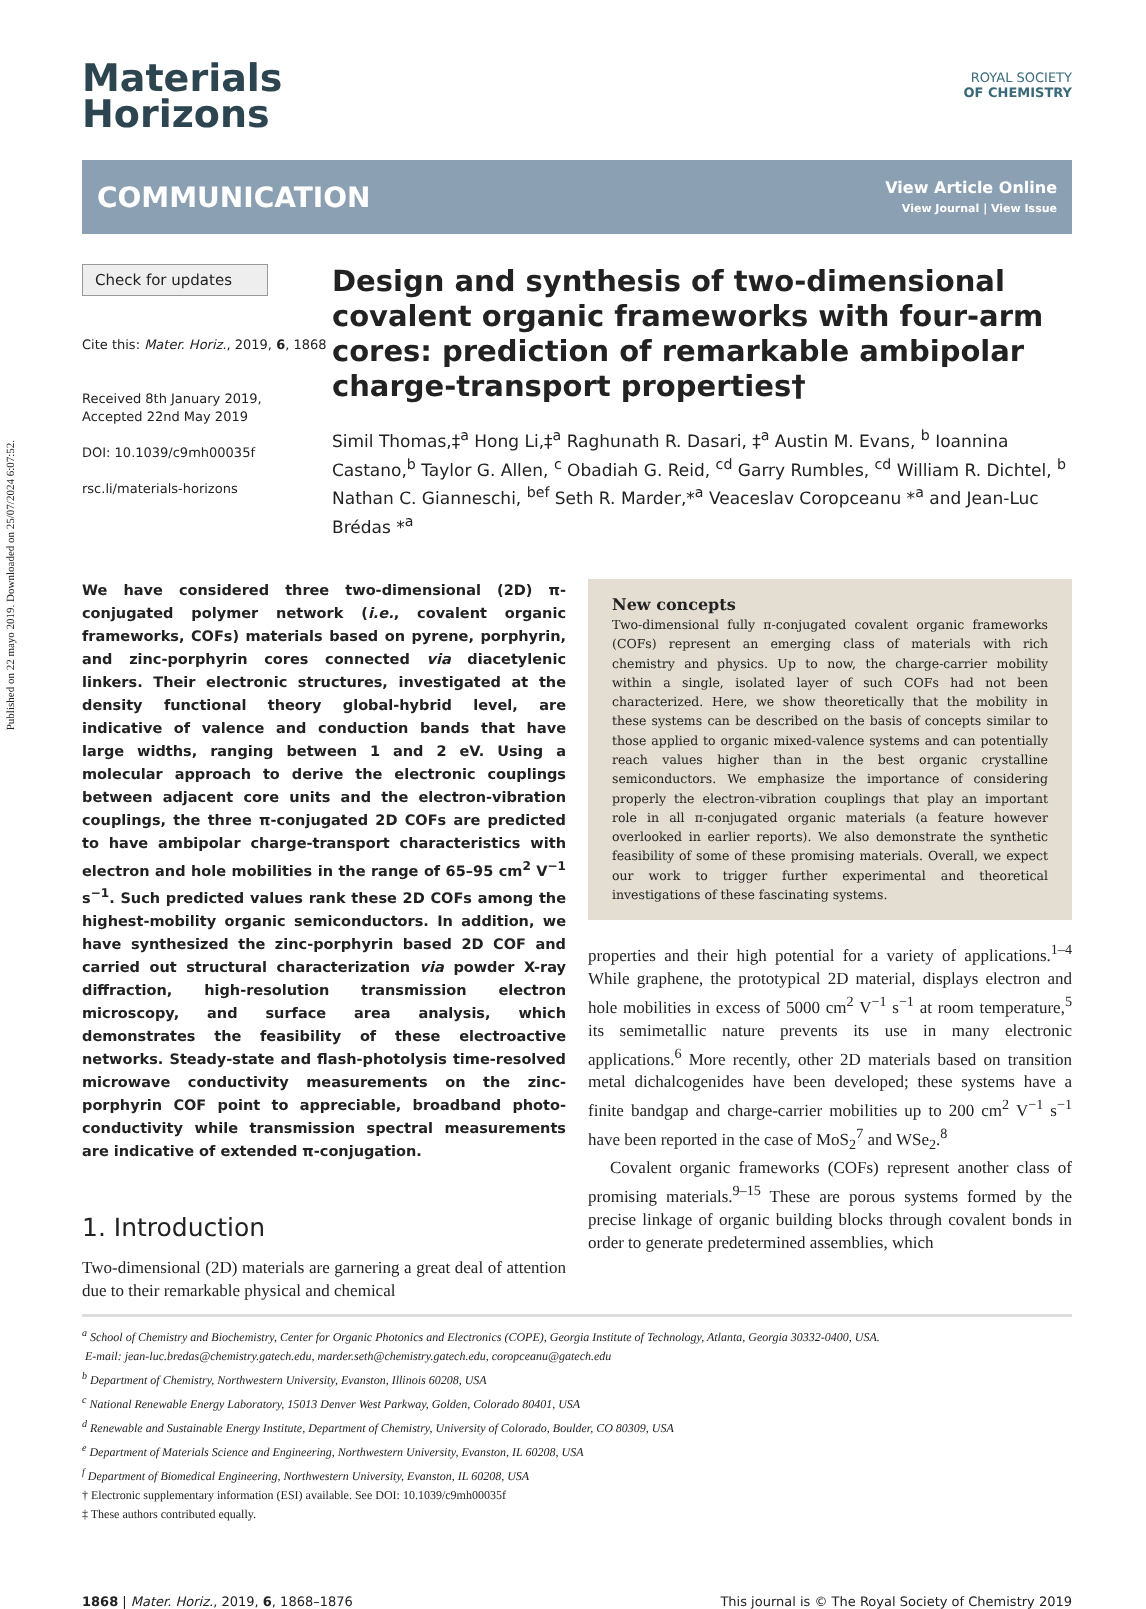Published on 22 mayo 2019. Downloaded on 25/07/2024 6:07:52.
Materials
Horizons
ROYAL SOCIETY
OF CHEMISTRY
COMMUNICATION
View Article Online
View Journal | View Issue
Check for updates
Cite this: Mater. Horiz., 2019, 6, 1868
Received 8th January 2019,
Accepted 22nd May 2019
DOI: 10.1039/c9mh00035f
rsc.li/materials-horizons
Design and synthesis of two-dimensional covalent organic frameworks with four-arm cores: prediction of remarkable ambipolar charge-transport properties†
Simil Thomas,‡<sup>a</sup> Hong Li,‡<sup>a</sup> Raghunath R. Dasari, ‡<sup>a</sup> Austin M. Evans, <sup>b</sup> Ioannina Castano,<sup>b</sup> Taylor G. Allen, <sup>c</sup> Obadiah G. Reid, <sup>cd</sup> Garry Rumbles, <sup>cd</sup> William R. Dichtel, <sup>b</sup> Nathan C. Gianneschi, <sup>bef</sup> Seth R. Marder,*<sup>a</sup> Veaceslav Coropceanu *<sup>a</sup> and Jean-Luc Brédas *<sup>a</sup>
We have considered three two-dimensional (2D) π-conjugated polymer network (i.e., covalent organic frameworks, COFs) materials based on pyrene, porphyrin, and zinc-porphyrin cores connected via diacetylenic linkers. Their electronic structures, investigated at the density functional theory global-hybrid level, are indicative of valence and conduction bands that have large widths, ranging between 1 and 2 eV. Using a molecular approach to derive the electronic couplings between adjacent core units and the electron-vibration couplings, the three π-conjugated 2D COFs are predicted to have ambipolar charge-transport characteristics with electron and hole mobilities in the range of 65–95 cm<sup>2</sup> V<sup>−1</sup> s<sup>−1</sup>. Such predicted values rank these 2D COFs among the highest-mobility organic semiconductors. In addition, we have synthesized the zinc-porphyrin based 2D COF and carried out structural characterization via powder X-ray diffraction, high-resolution transmission electron microscopy, and surface area analysis, which demonstrates the feasibility of these electroactive networks. Steady-state and flash-photolysis time-resolved microwave conductivity measurements on the zinc-porphyrin COF point to appreciable, broadband photo-conductivity while transmission spectral measurements are indicative of extended π-conjugation.
1. Introduction
Two-dimensional (2D) materials are garnering a great deal of attention due to their remarkable physical and chemical
New concepts
Two-dimensional fully π-conjugated covalent organic frameworks (COFs) represent an emerging class of materials with rich chemistry and physics. Up to now, the charge-carrier mobility within a single, isolated layer of such COFs had not been characterized. Here, we show theoretically that the mobility in these systems can be described on the basis of concepts similar to those applied to organic mixed-valence systems and can potentially reach values higher than in the best organic crystalline semiconductors. We emphasize the importance of considering properly the electron-vibration couplings that play an important role in all π-conjugated organic materials (a feature however overlooked in earlier reports). We also demonstrate the synthetic feasibility of some of these promising materials. Overall, we expect our work to trigger further experimental and theoretical investigations of these fascinating systems.
properties and their high potential for a variety of applications.<sup>1–4</sup> While graphene, the prototypical 2D material, displays electron and hole mobilities in excess of 5000 cm<sup>2</sup> V<sup>−1</sup> s<sup>−1</sup> at room temperature,<sup>5</sup> its semimetallic nature prevents its use in many electronic applications.<sup>6</sup> More recently, other 2D materials based on transition metal dichalcogenides have been developed; these systems have a finite bandgap and charge-carrier mobilities up to 200 cm<sup>2</sup> V<sup>−1</sup> s<sup>−1</sup> have been reported in the case of MoS<sub>2</sub><sup>7</sup> and WSe<sub>2</sub>.<sup>8</sup>
Covalent organic frameworks (COFs) represent another class of promising materials.<sup>9–15</sup> These are porous systems formed by the precise linkage of organic building blocks through covalent bonds in order to generate predetermined assemblies, which
<sup>a</sup> School of Chemistry and Biochemistry, Center for Organic Photonics and Electronics (COPE), Georgia Institute of Technology, Atlanta, Georgia 30332-0400, USA.
E-mail: jean-luc.bredas@chemistry.gatech.edu, marder.seth@chemistry.gatech.edu, coropceanu@gatech.edu
<sup>b</sup> Department of Chemistry, Northwestern University, Evanston, Illinois 60208, USA
<sup>c</sup> National Renewable Energy Laboratory, 15013 Denver West Parkway, Golden, Colorado 80401, USA
<sup>d</sup> Renewable and Sustainable Energy Institute, Department of Chemistry, University of Colorado, Boulder, CO 80309, USA
<sup>e</sup> Department of Materials Science and Engineering, Northwestern University, Evanston, IL 60208, USA
<sup>f</sup> Department of Biomedical Engineering, Northwestern University, Evanston, IL 60208, USA
† Electronic supplementary information (ESI) available. See DOI: 10.1039/c9mh00035f
‡ These authors contributed equally.
1868 | Mater. Horiz., 2019, 6, 1868–1876
This journal is © The Royal Society of Chemistry 2019